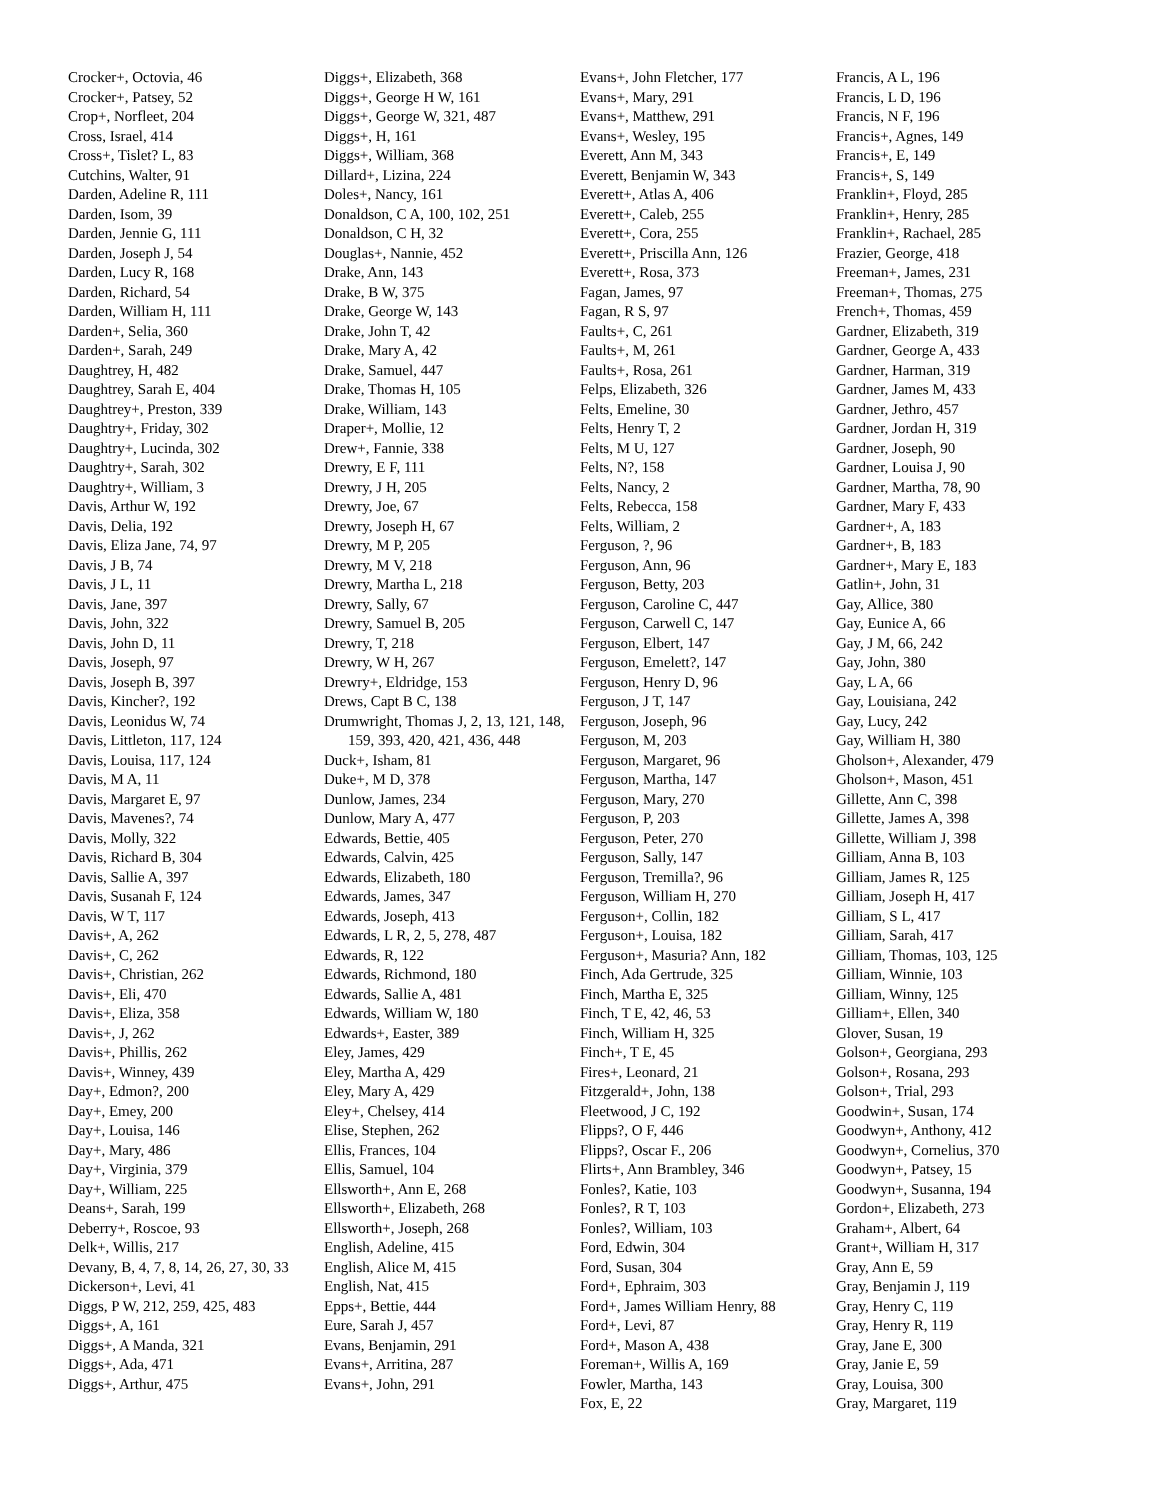Crocker+, Octovia, 46
Crocker+, Patsey, 52
Crop+, Norfleet, 204
Cross, Israel, 414
Cross+, Tislet? L, 83
Cutchins, Walter, 91
Darden, Adeline R, 111
Darden, Isom, 39
Darden, Jennie G, 111
Darden, Joseph J, 54
Darden, Lucy R, 168
Darden, Richard, 54
Darden, William H, 111
Darden+, Selia, 360
Darden+, Sarah, 249
Daughtrey, H, 482
Daughtrey, Sarah E, 404
Daughtrey+, Preston, 339
Daughtry+, Friday, 302
Daughtry+, Lucinda, 302
Daughtry+, Sarah, 302
Daughtry+, William, 3
Davis, Arthur W, 192
Davis, Delia, 192
Davis, Eliza Jane, 74, 97
Davis, J B, 74
Davis, J L, 11
Davis, Jane, 397
Davis, John, 322
Davis, John D, 11
Davis, Joseph, 97
Davis, Joseph B, 397
Davis, Kincher?, 192
Davis, Leonidus W, 74
Davis, Littleton, 117, 124
Davis, Louisa, 117, 124
Davis, M A, 11
Davis, Margaret E, 97
Davis, Mavenes?, 74
Davis, Molly, 322
Davis, Richard B, 304
Davis, Sallie A, 397
Davis, Susanah F, 124
Davis, W T, 117
Davis+, A, 262
Davis+, C, 262
Davis+, Christian, 262
Davis+, Eli, 470
Davis+, Eliza, 358
Davis+, J, 262
Davis+, Phillis, 262
Davis+, Winney, 439
Day+, Edmon?, 200
Day+, Emey, 200
Day+, Louisa, 146
Day+, Mary, 486
Day+, Virginia, 379
Day+, William, 225
Deans+, Sarah, 199
Deberry+, Roscoe, 93
Delk+, Willis, 217
Devany, B, 4, 7, 8, 14, 26, 27, 30, 33
Dickerson+, Levi, 41
Diggs, P W, 212, 259, 425, 483
Diggs+, A, 161
Diggs+, A Manda, 321
Diggs+, Ada, 471
Diggs+, Arthur, 475
Diggs+, Elizabeth, 368
Diggs+, George H W, 161
Diggs+, George W, 321, 487
Diggs+, H, 161
Diggs+, William, 368
Dillard+, Lizina, 224
Doles+, Nancy, 161
Donaldson, C A, 100, 102, 251
Donaldson, C H, 32
Douglas+, Nannie, 452
Drake, Ann, 143
Drake, B W, 375
Drake, George W, 143
Drake, John T, 42
Drake, Mary A, 42
Drake, Samuel, 447
Drake, Thomas H, 105
Drake, William, 143
Draper+, Mollie, 12
Drew+, Fannie, 338
Drewry, E F, 111
Drewry, J H, 205
Drewry, Joe, 67
Drewry, Joseph H, 67
Drewry, M P, 205
Drewry, M V, 218
Drewry, Martha L, 218
Drewry, Sally, 67
Drewry, Samuel B, 205
Drewry, T, 218
Drewry, W H, 267
Drewry+, Eldridge, 153
Drews, Capt B C, 138
Drumwright, Thomas J, 2, 13, 121, 148, 159, 393, 420, 421, 436, 448
Duck+, Isham, 81
Duke+, M D, 378
Dunlow, James, 234
Dunlow, Mary A, 477
Edwards, Bettie, 405
Edwards, Calvin, 425
Edwards, Elizabeth, 180
Edwards, James, 347
Edwards, Joseph, 413
Edwards, L R, 2, 5, 278, 487
Edwards, R, 122
Edwards, Richmond, 180
Edwards, Sallie A, 481
Edwards, William W, 180
Edwards+, Easter, 389
Eley, James, 429
Eley, Martha A, 429
Eley, Mary A, 429
Eley+, Chelsey, 414
Elise, Stephen, 262
Ellis, Frances, 104
Ellis, Samuel, 104
Ellsworth+, Ann E, 268
Ellsworth+, Elizabeth, 268
Ellsworth+, Joseph, 268
English, Adeline, 415
English, Alice M, 415
English, Nat, 415
Epps+, Bettie, 444
Eure, Sarah J, 457
Evans, Benjamin, 291
Evans+, Arritina, 287
Evans+, John, 291
Evans+, John Fletcher, 177
Evans+, Mary, 291
Evans+, Matthew, 291
Evans+, Wesley, 195
Everett, Ann M, 343
Everett, Benjamin W, 343
Everett+, Atlas A, 406
Everett+, Caleb, 255
Everett+, Cora, 255
Everett+, Priscilla Ann, 126
Everett+, Rosa, 373
Fagan, James, 97
Fagan, R S, 97
Faults+, C, 261
Faults+, M, 261
Faults+, Rosa, 261
Felps, Elizabeth, 326
Felts, Emeline, 30
Felts, Henry T, 2
Felts, M U, 127
Felts, N?, 158
Felts, Nancy, 2
Felts, Rebecca, 158
Felts, William, 2
Ferguson, ?, 96
Ferguson, Ann, 96
Ferguson, Betty, 203
Ferguson, Caroline C, 447
Ferguson, Carwell C, 147
Ferguson, Elbert, 147
Ferguson, Emelett?, 147
Ferguson, Henry D, 96
Ferguson, J T, 147
Ferguson, Joseph, 96
Ferguson, M, 203
Ferguson, Margaret, 96
Ferguson, Martha, 147
Ferguson, Mary, 270
Ferguson, P, 203
Ferguson, Peter, 270
Ferguson, Sally, 147
Ferguson, Tremilla?, 96
Ferguson, William H, 270
Ferguson+, Collin, 182
Ferguson+, Louisa, 182
Ferguson+, Masuria? Ann, 182
Finch, Ada Gertrude, 325
Finch, Martha E, 325
Finch, T E, 42, 46, 53
Finch, William H, 325
Finch+, T E, 45
Fires+, Leonard, 21
Fitzgerald+, John, 138
Fleetwood, J C, 192
Flipps?, O F, 446
Flipps?, Oscar F., 206
Flirts+, Ann Brambley, 346
Fonles?, Katie, 103
Fonles?, R T, 103
Fonles?, William, 103
Ford, Edwin, 304
Ford, Susan, 304
Ford+, Ephraim, 303
Ford+, James William Henry, 88
Ford+, Levi, 87
Ford+, Mason A, 438
Foreman+, Willis A, 169
Fowler, Martha, 143
Fox, E, 22
Francis, A L, 196
Francis, L D, 196
Francis, N F, 196
Francis+, Agnes, 149
Francis+, E, 149
Francis+, S, 149
Franklin+, Floyd, 285
Franklin+, Henry, 285
Franklin+, Rachael, 285
Frazier, George, 418
Freeman+, James, 231
Freeman+, Thomas, 275
French+, Thomas, 459
Gardner, Elizabeth, 319
Gardner, George A, 433
Gardner, Harman, 319
Gardner, James M, 433
Gardner, Jethro, 457
Gardner, Jordan H, 319
Gardner, Joseph, 90
Gardner, Louisa J, 90
Gardner, Martha, 78, 90
Gardner, Mary F, 433
Gardner+, A, 183
Gardner+, B, 183
Gardner+, Mary E, 183
Gatlin+, John, 31
Gay, Allice, 380
Gay, Eunice A, 66
Gay, J M, 66, 242
Gay, John, 380
Gay, L A, 66
Gay, Louisiana, 242
Gay, Lucy, 242
Gay, William H, 380
Gholson+, Alexander, 479
Gholson+, Mason, 451
Gillette, Ann C, 398
Gillette, James A, 398
Gillette, William J, 398
Gilliam, Anna B, 103
Gilliam, James R, 125
Gilliam, Joseph H, 417
Gilliam, S L, 417
Gilliam, Sarah, 417
Gilliam, Thomas, 103, 125
Gilliam, Winnie, 103
Gilliam, Winny, 125
Gilliam+, Ellen, 340
Glover, Susan, 19
Golson+, Georgiana, 293
Golson+, Rosana, 293
Golson+, Trial, 293
Goodwin+, Susan, 174
Goodwyn+, Anthony, 412
Goodwyn+, Cornelius, 370
Goodwyn+, Patsey, 15
Goodwyn+, Susanna, 194
Gordon+, Elizabeth, 273
Graham+, Albert, 64
Grant+, William H, 317
Gray, Ann E, 59
Gray, Benjamin J, 119
Gray, Henry C, 119
Gray, Henry R, 119
Gray, Jane E, 300
Gray, Janie E, 59
Gray, Louisa, 300
Gray, Margaret, 119